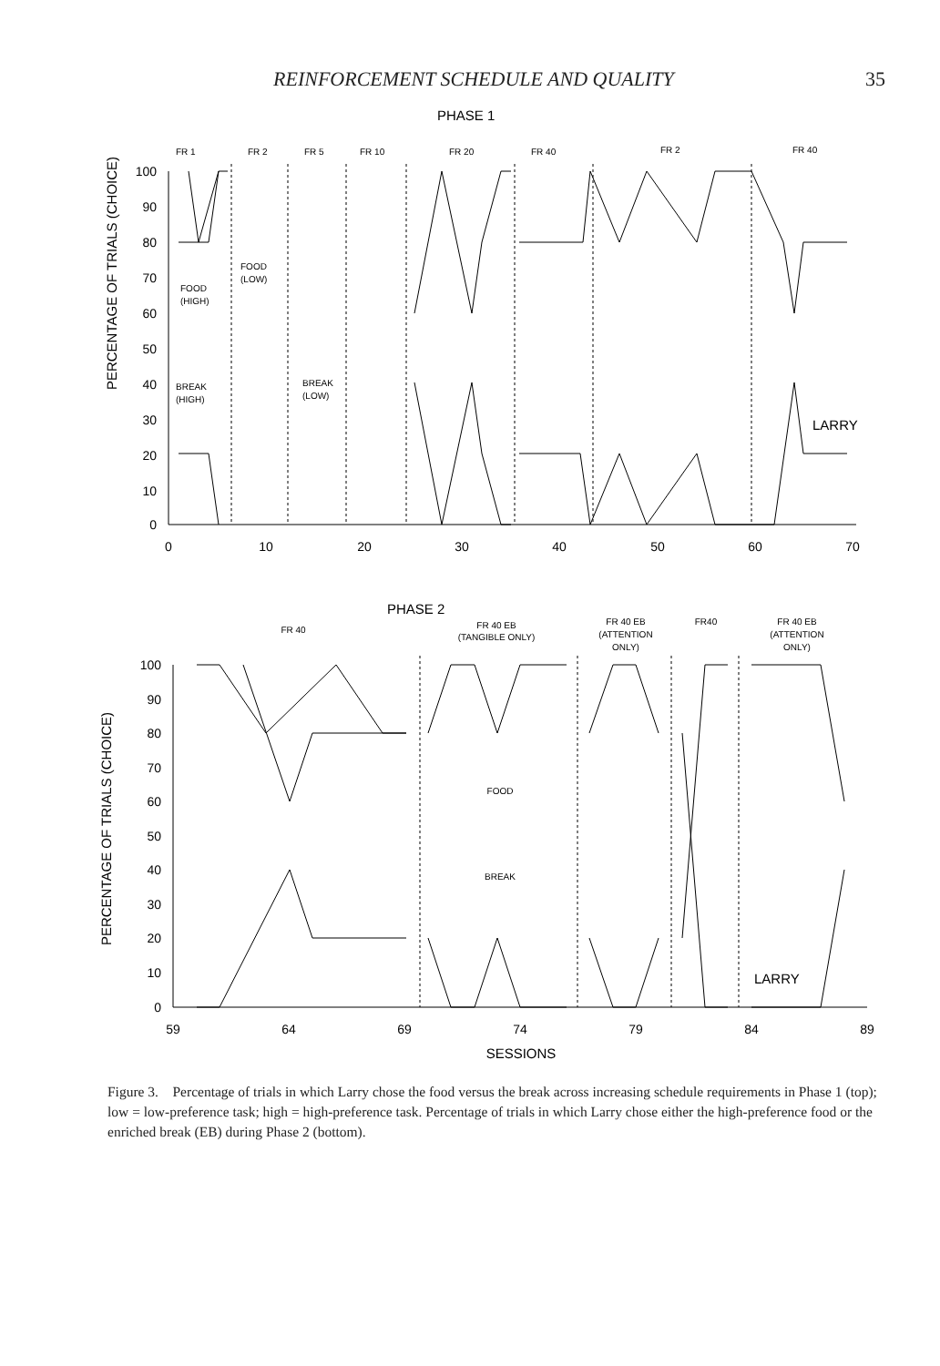REINFORCEMENT SCHEDULE AND QUALITY 35
PHASE 1
PERCENTAGE OF TRIALS (CHOICE)
100
90
80
70
60
50
40
30
20
10
0
0
10
20
30
40
50
60
70
FR 1
FR 2
FR 5
FR 10
FR 20
FR 40
FR 2
FR 40
FOOD
(LOW)
FOOD
(HIGH)
BREAK
(HIGH)
BREAK
(LOW)
LARRY
PHASE 2
PERCENTAGE OF TRIALS (CHOICE)
100
90
80
70
60
50
40
30
20
10
0
59
64
69
74
79
84
89
SESSIONS
FR 40
FR 40 EB
(TANGIBLE ONLY)
FR 40 EB
(ATTENTION
ONLY)
FR40
FR 40 EB
(ATTENTION
ONLY)
FOOD
BREAK
LARRY
Figure 3. Percentage of trials in which Larry chose the food versus the break across increasing schedule requirements in Phase 1 (top); low = low-preference task; high = high-preference task. Percentage of trials in which Larry chose either the high-preference food or the enriched break (EB) during Phase 2 (bottom).